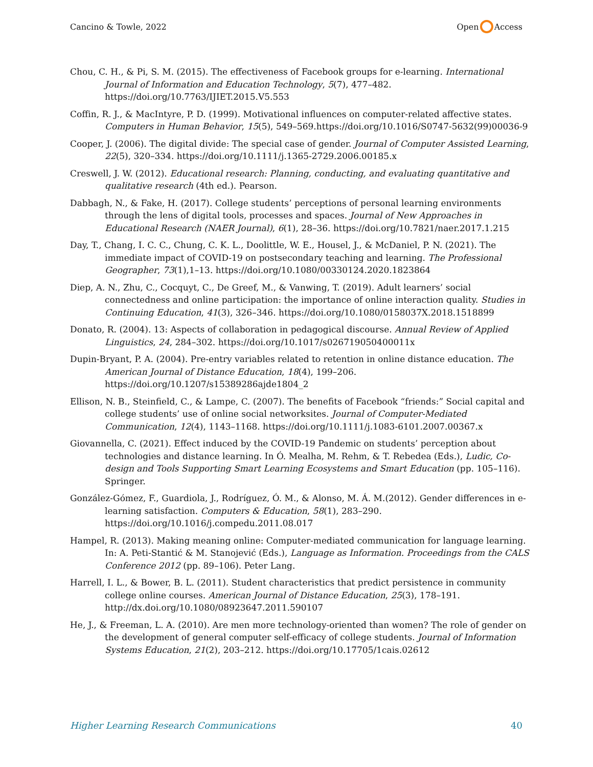Cancino & Towle, 2022 Open Access
Chou, C. H., & Pi, S. M. (2015). The effectiveness of Facebook groups for e-learning. International Journal of Information and Education Technology, 5(7), 477–482. https://doi.org/10.7763/IJIET.2015.V5.553
Coffin, R. J., & MacIntyre, P. D. (1999). Motivational influences on computer-related affective states. Computers in Human Behavior, 15(5), 549–569.https://doi.org/10.1016/S0747-5632(99)00036-9
Cooper, J. (2006). The digital divide: The special case of gender. Journal of Computer Assisted Learning, 22(5), 320–334. https://doi.org/10.1111/j.1365-2729.2006.00185.x
Creswell, J. W. (2012). Educational research: Planning, conducting, and evaluating quantitative and qualitative research (4th ed.). Pearson.
Dabbagh, N., & Fake, H. (2017). College students’ perceptions of personal learning environments through the lens of digital tools, processes and spaces. Journal of New Approaches in Educational Research (NAER Journal), 6(1), 28–36. https://doi.org/10.7821/naer.2017.1.215
Day, T., Chang, I. C. C., Chung, C. K. L., Doolittle, W. E., Housel, J., & McDaniel, P. N. (2021). The immediate impact of COVID-19 on postsecondary teaching and learning. The Professional Geographer, 73(1),1–13. https://doi.org/10.1080/00330124.2020.1823864
Diep, A. N., Zhu, C., Cocquyt, C., De Greef, M., & Vanwing, T. (2019). Adult learners’ social connectedness and online participation: the importance of online interaction quality. Studies in Continuing Education, 41(3), 326–346. https://doi.org/10.1080/0158037X.2018.1518899
Donato, R. (2004). 13: Aspects of collaboration in pedagogical discourse. Annual Review of Applied Linguistics, 24, 284–302. https://doi.org/10.1017/s026719050400011x
Dupin-Bryant, P. A. (2004). Pre-entry variables related to retention in online distance education. The American Journal of Distance Education, 18(4), 199–206. https://doi.org/10.1207/s15389286ajde1804_2
Ellison, N. B., Steinfield, C., & Lampe, C. (2007). The benefits of Facebook “friends:” Social capital and college students’ use of online social networksites. Journal of Computer-Mediated Communication, 12(4), 1143–1168. https://doi.org/10.1111/j.1083-6101.2007.00367.x
Giovannella, C. (2021). Effect induced by the COVID-19 Pandemic on students’ perception about technologies and distance learning. In Ó. Mealha, M. Rehm, & T. Rebedea (Eds.), Ludic, Co-design and Tools Supporting Smart Learning Ecosystems and Smart Education (pp. 105–116). Springer.
González-Gómez, F., Guardiola, J., Rodríguez, Ó. M., & Alonso, M. Á. M.(2012). Gender differences in e-learning satisfaction. Computers & Education, 58(1), 283–290. https://doi.org/10.1016/j.compedu.2011.08.017
Hampel, R. (2013). Making meaning online: Computer-mediated communication for language learning. In: A. Peti-Stantić & M. Stanojević (Eds.), Language as Information. Proceedings from the CALS Conference 2012 (pp. 89–106). Peter Lang.
Harrell, I. L., & Bower, B. L. (2011). Student characteristics that predict persistence in community college online courses. American Journal of Distance Education, 25(3), 178–191. http://dx.doi.org/10.1080/08923647.2011.590107
He, J., & Freeman, L. A. (2010). Are men more technology-oriented than women? The role of gender on the development of general computer self-efficacy of college students. Journal of Information Systems Education, 21(2), 203–212. https://doi.org/10.17705/1cais.02612
Higher Learning Research Communications 40